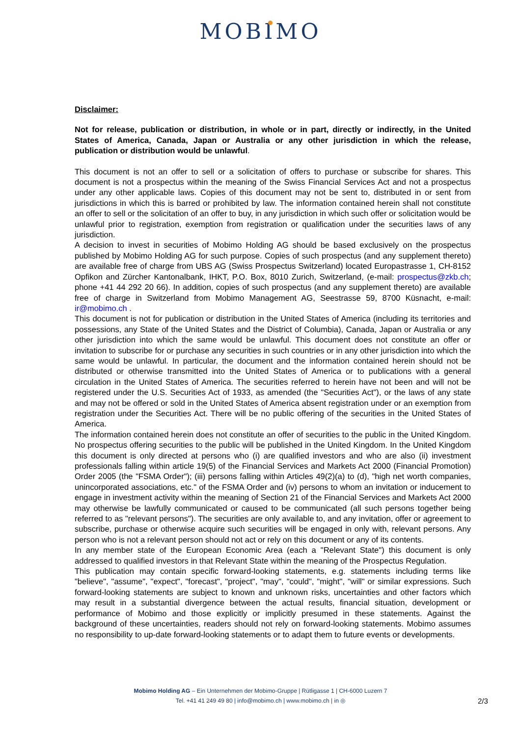MOBIMO
Disclaimer:
Not for release, publication or distribution, in whole or in part, directly or indirectly, in the United States of America, Canada, Japan or Australia or any other jurisdiction in which the release, publication or distribution would be unlawful.
This document is not an offer to sell or a solicitation of offers to purchase or subscribe for shares. This document is not a prospectus within the meaning of the Swiss Financial Services Act and not a prospectus under any other applicable laws. Copies of this document may not be sent to, distributed in or sent from jurisdictions in which this is barred or prohibited by law. The information contained herein shall not constitute an offer to sell or the solicitation of an offer to buy, in any jurisdiction in which such offer or solicitation would be unlawful prior to registration, exemption from registration or qualification under the securities laws of any jurisdiction.
A decision to invest in securities of Mobimo Holding AG should be based exclusively on the prospectus published by Mobimo Holding AG for such purpose. Copies of such prospectus (and any supplement thereto) are available free of charge from UBS AG (Swiss Prospectus Switzerland) located Europastrasse 1, CH-8152 Opfikon and Zürcher Kantonalbank, IHKT, P.O. Box, 8010 Zurich, Switzerland, (e-mail: prospectus@zkb.ch; phone +41 44 292 20 66). In addition, copies of such prospectus (and any supplement thereto) are available free of charge in Switzerland from Mobimo Management AG, Seestrasse 59, 8700 Küsnacht, e-mail: ir@mobimo.ch .
This document is not for publication or distribution in the United States of America (including its territories and possessions, any State of the United States and the District of Columbia), Canada, Japan or Australia or any other jurisdiction into which the same would be unlawful. This document does not constitute an offer or invitation to subscribe for or purchase any securities in such countries or in any other jurisdiction into which the same would be unlawful. In particular, the document and the information contained herein should not be distributed or otherwise transmitted into the United States of America or to publications with a general circulation in the United States of America. The securities referred to herein have not been and will not be registered under the U.S. Securities Act of 1933, as amended (the "Securities Act"), or the laws of any state and may not be offered or sold in the United States of America absent registration under or an exemption from registration under the Securities Act. There will be no public offering of the securities in the United States of America.
The information contained herein does not constitute an offer of securities to the public in the United Kingdom. No prospectus offering securities to the public will be published in the United Kingdom. In the United Kingdom this document is only directed at persons who (i) are qualified investors and who are also (ii) investment professionals falling within article 19(5) of the Financial Services and Markets Act 2000 (Financial Promotion) Order 2005 (the "FSMA Order"); (iii) persons falling within Articles 49(2)(a) to (d), "high net worth companies, unincorporated associations, etc." of the FSMA Order and (iv) persons to whom an invitation or inducement to engage in investment activity within the meaning of Section 21 of the Financial Services and Markets Act 2000 may otherwise be lawfully communicated or caused to be communicated (all such persons together being referred to as "relevant persons"). The securities are only available to, and any invitation, offer or agreement to subscribe, purchase or otherwise acquire such securities will be engaged in only with, relevant persons. Any person who is not a relevant person should not act or rely on this document or any of its contents.
In any member state of the European Economic Area (each a "Relevant State") this document is only addressed to qualified investors in that Relevant State within the meaning of the Prospectus Regulation.
This publication may contain specific forward-looking statements, e.g. statements including terms like "believe", "assume", "expect", "forecast", "project", "may", "could", "might", "will" or similar expressions. Such forward-looking statements are subject to known and unknown risks, uncertainties and other factors which may result in a substantial divergence between the actual results, financial situation, development or performance of Mobimo and those explicitly or implicitly presumed in these statements. Against the background of these uncertainties, readers should not rely on forward-looking statements. Mobimo assumes no responsibility to up-date forward-looking statements or to adapt them to future events or developments.
Mobimo Holding AG – Ein Unternehmen der Mobimo-Gruppe | Rütligasse 1 | CH-6000 Luzern 7
Tel. +41 41 249 49 80 | info@mobimo.ch | www.mobimo.ch | in ◎
2/3